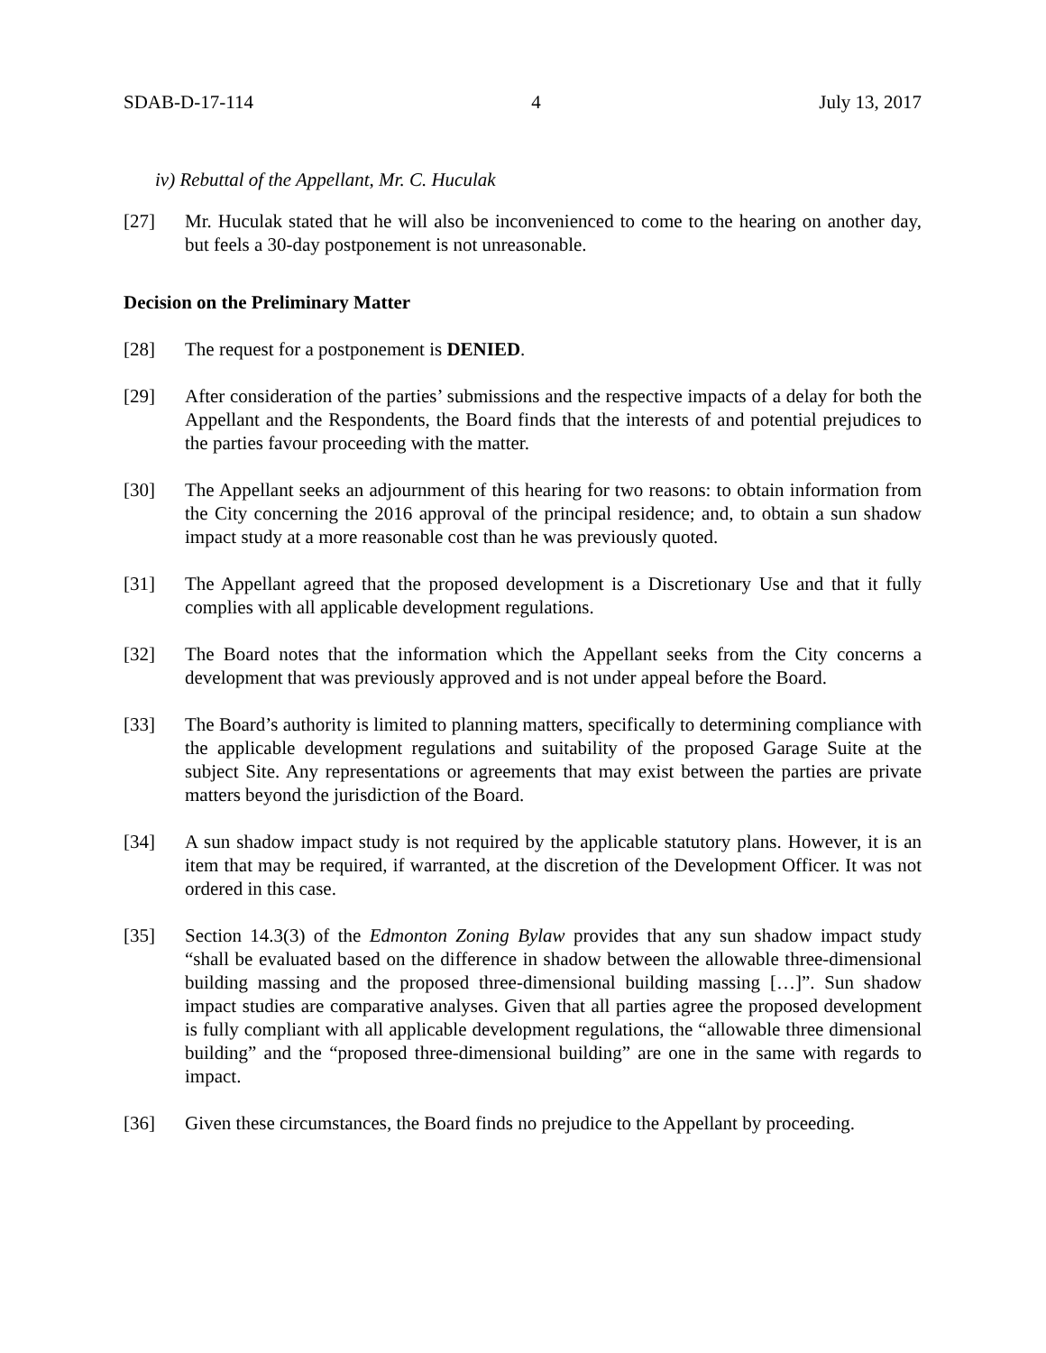SDAB-D-17-114 4 July 13, 2017
iv) Rebuttal of the Appellant, Mr. C. Huculak
[27] Mr. Huculak stated that he will also be inconvenienced to come to the hearing on another day, but feels a 30-day postponement is not unreasonable.
Decision on the Preliminary Matter
[28] The request for a postponement is DENIED.
[29] After consideration of the parties’ submissions and the respective impacts of a delay for both the Appellant and the Respondents, the Board finds that the interests of and potential prejudices to the parties favour proceeding with the matter.
[30] The Appellant seeks an adjournment of this hearing for two reasons: to obtain information from the City concerning the 2016 approval of the principal residence; and, to obtain a sun shadow impact study at a more reasonable cost than he was previously quoted.
[31] The Appellant agreed that the proposed development is a Discretionary Use and that it fully complies with all applicable development regulations.
[32] The Board notes that the information which the Appellant seeks from the City concerns a development that was previously approved and is not under appeal before the Board.
[33] The Board’s authority is limited to planning matters, specifically to determining compliance with the applicable development regulations and suitability of the proposed Garage Suite at the subject Site. Any representations or agreements that may exist between the parties are private matters beyond the jurisdiction of the Board.
[34] A sun shadow impact study is not required by the applicable statutory plans. However, it is an item that may be required, if warranted, at the discretion of the Development Officer. It was not ordered in this case.
[35] Section 14.3(3) of the Edmonton Zoning Bylaw provides that any sun shadow impact study “shall be evaluated based on the difference in shadow between the allowable three-dimensional building massing and the proposed three-dimensional building massing […]”. Sun shadow impact studies are comparative analyses. Given that all parties agree the proposed development is fully compliant with all applicable development regulations, the “allowable three dimensional building” and the “proposed three-dimensional building” are one in the same with regards to impact.
[36] Given these circumstances, the Board finds no prejudice to the Appellant by proceeding.